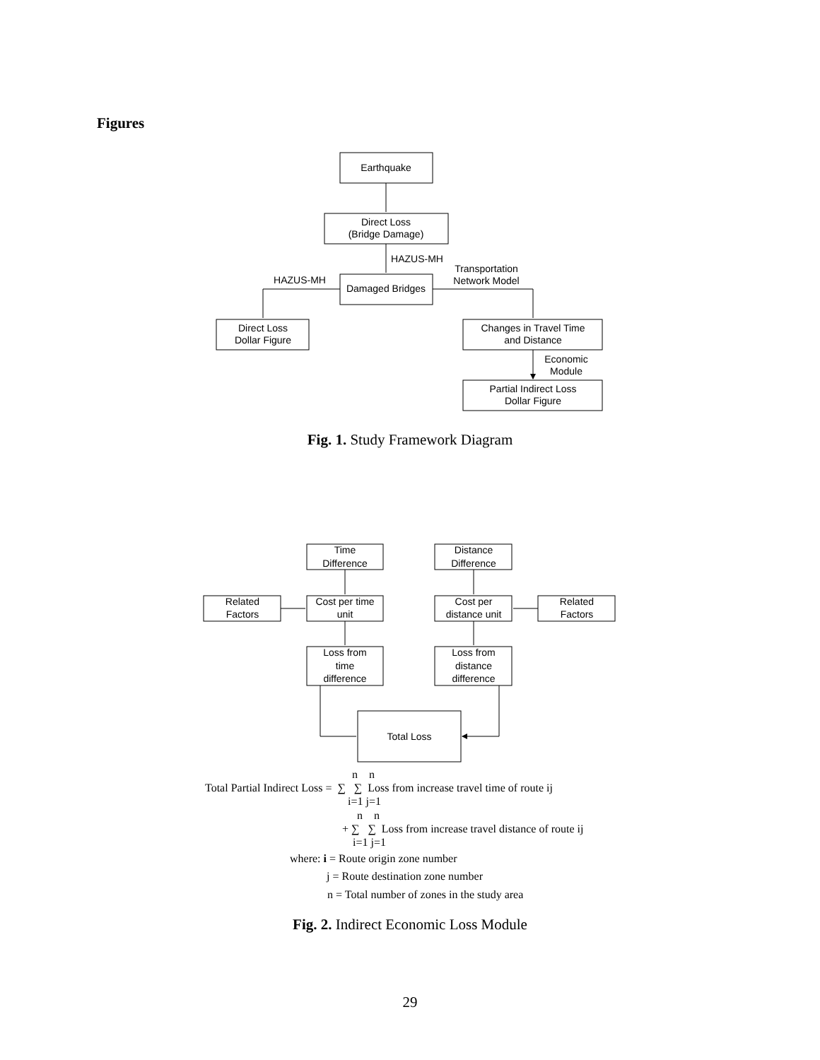Figures
Earthquake
Direct Loss
(Bridge Damage)
Damaged Bridges
Direct Loss
Dollar Figure
Changes in Travel Time
and Distance
Partial Indirect Loss
Dollar Figure
HAZUS-MH
HAZUS-MH
Transportation
Network Model
Economic
Module
Time
Difference
Distance
Difference
Related
Factors
Cost per time
unit
Cost per
distance unit
Related
Factors
Loss from
time
difference
Loss from
distance
difference
Total Loss
Fig. 1. Study Framework Diagram
n n
Total Partial Indirect Loss = ∑ ∑ Loss from increase travel time of route ij
i=1 j=1
n n
+ ∑ ∑ Loss from increase travel distance of route ij
i=1 j=1
where: i = Route origin zone number
j = Route destination zone number
n = Total number of zones in the study area
Fig. 2. Indirect Economic Loss Module
29